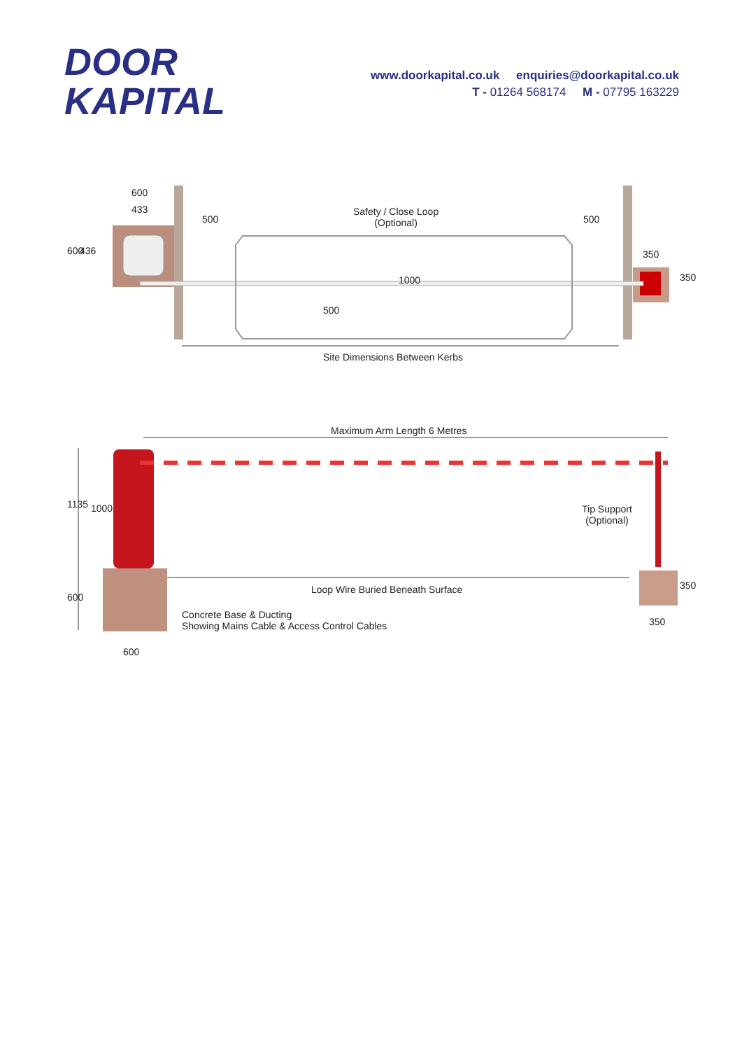DOOR
KAPITAL
www.doorkapital.co.uk enquiries@doorkapital.co.uk
T - 01264 568174 M - 07795 163229
600
433
600 436
500
Safety / Close Loop
(Optional)
500
350
1000
500
350
Site Dimensions Between Kerbs
Maximum Arm Length 6 Metres
1135 1000
Tip Support
(Optional)
Loop Wire Buried Beneath Surface
350
600
Concrete Base & Ducting
Showing Mains Cable & Access Control Cables
350
600